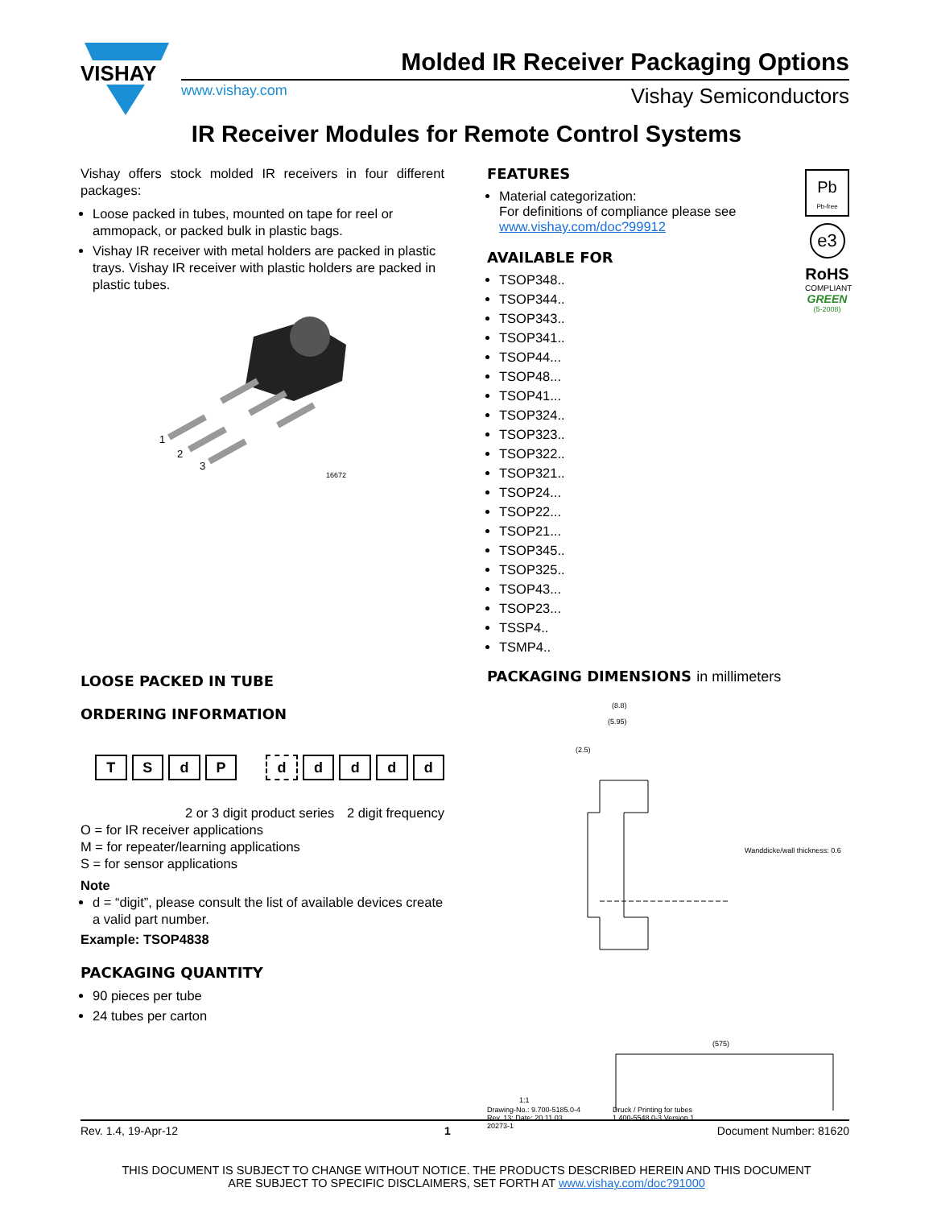VISHAY
Molded IR Receiver Packaging Options
www.vishay.com Vishay Semiconductors
IR Receiver Modules for Remote Control Systems
Vishay offers stock molded IR receivers in four different packages:
Loose packed in tubes, mounted on tape for reel or ammopack, or packed bulk in plastic bags.
Vishay IR receiver with metal holders are packed in plastic trays. Vishay IR receiver with plastic holders are packed in plastic tubes.
1
2
3
16672
LOOSE PACKED IN TUBE
ORDERING INFORMATION
TSdPddddd
2 or 3 digit product series 2 digit frequency
O = for IR receiver applications
M = for repeater/learning applications
S = for sensor applications
Note
d = “digit”, please consult the list of available devices create a valid part number.
Example: TSOP4838
PACKAGING QUANTITY
90 pieces per tube
24 tubes per carton
FEATURES
Material categorization:
For definitions of compliance please see www.vishay.com/doc?99912
AVAILABLE FOR
TSOP348..
TSOP344..
TSOP343..
TSOP341..
TSOP44...
TSOP48...
TSOP41...
TSOP324..
TSOP323..
TSOP322..
TSOP321..
TSOP24...
TSOP22...
TSOP21...
TSOP345..
TSOP325..
TSOP43...
TSOP23...
TSSP4..
TSMP4..
PACKAGING DIMENSIONS in millimeters
(8.8)
(5.95)
(2.5)
Wanddicke/wall thickness: 0.6
(575)
1:1
Drawing-No.: 9.700-5185.0-4
Rev. 13; Date: 20.11.03
20273-1
Druck / Printing for tubes
1.400-5548.0-3 Version 1
Pb
Pb-free
e3
RoHS
COMPLIANT
GREEN
(5-2008)
Rev. 1.4, 19-Apr-12 1 Document Number: 81620
THIS DOCUMENT IS SUBJECT TO CHANGE WITHOUT NOTICE. THE PRODUCTS DESCRIBED HEREIN AND THIS DOCUMENT
ARE SUBJECT TO SPECIFIC DISCLAIMERS, SET FORTH AT www.vishay.com/doc?91000